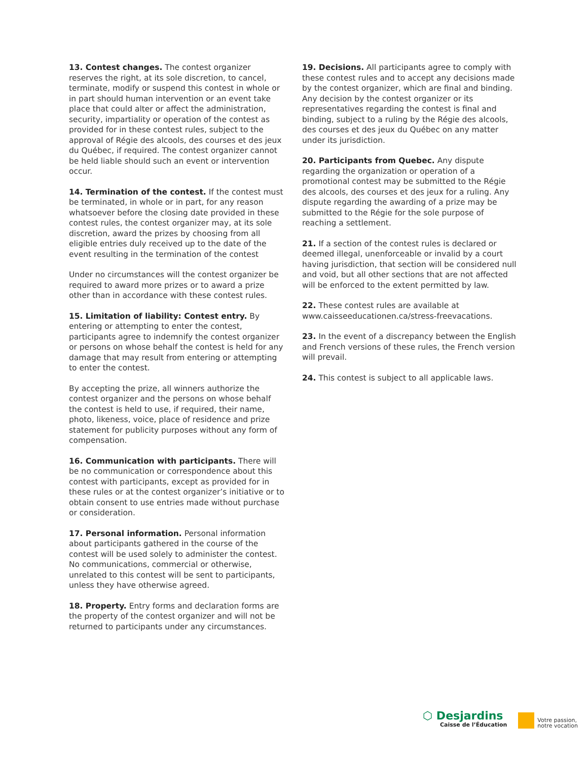13. Contest changes. The contest organizer reserves the right, at its sole discretion, to cancel, terminate, modify or suspend this contest in whole or in part should human intervention or an event take place that could alter or affect the administration, security, impartiality or operation of the contest as provided for in these contest rules, subject to the approval of Régie des alcools, des courses et des jeux du Québec, if required. The contest organizer cannot be held liable should such an event or intervention occur.
14. Termination of the contest. If the contest must be terminated, in whole or in part, for any reason whatsoever before the closing date provided in these contest rules, the contest organizer may, at its sole discretion, award the prizes by choosing from all eligible entries duly received up to the date of the event resulting in the termination of the contest
Under no circumstances will the contest organizer be required to award more prizes or to award a prize other than in accordance with these contest rules.
15. Limitation of liability: Contest entry. By entering or attempting to enter the contest, participants agree to indemnify the contest organizer or persons on whose behalf the contest is held for any damage that may result from entering or attempting to enter the contest.
By accepting the prize, all winners authorize the contest organizer and the persons on whose behalf the contest is held to use, if required, their name, photo, likeness, voice, place of residence and prize statement for publicity purposes without any form of compensation.
16. Communication with participants. There will be no communication or correspondence about this contest with participants, except as provided for in these rules or at the contest organizer’s initiative or to obtain consent to use entries made without purchase or consideration.
17. Personal information. Personal information about participants gathered in the course of the contest will be used solely to administer the contest. No communications, commercial or otherwise, unrelated to this contest will be sent to participants, unless they have otherwise agreed.
18. Property. Entry forms and declaration forms are the property of the contest organizer and will not be returned to participants under any circumstances.
19. Decisions. All participants agree to comply with these contest rules and to accept any decisions made by the contest organizer, which are final and binding. Any decision by the contest organizer or its representatives regarding the contest is final and binding, subject to a ruling by the Régie des alcools, des courses et des jeux du Québec on any matter under its jurisdiction.
20. Participants from Quebec. Any dispute regarding the organization or operation of a promotional contest may be submitted to the Régie des alcools, des courses et des jeux for a ruling. Any dispute regarding the awarding of a prize may be submitted to the Régie for the sole purpose of reaching a settlement.
21. If a section of the contest rules is declared or deemed illegal, unenforceable or invalid by a court having jurisdiction, that section will be considered null and void, but all other sections that are not affected will be enforced to the extent permitted by law.
22. These contest rules are available at www.caisseeducationen.ca/stress-freevacations.
23. In the event of a discrepancy between the English and French versions of these rules, the French version will prevail.
24. This contest is subject to all applicable laws.
⬡ Desjardins
Caisse de l’Éducation
Votre passion,
notre vocation